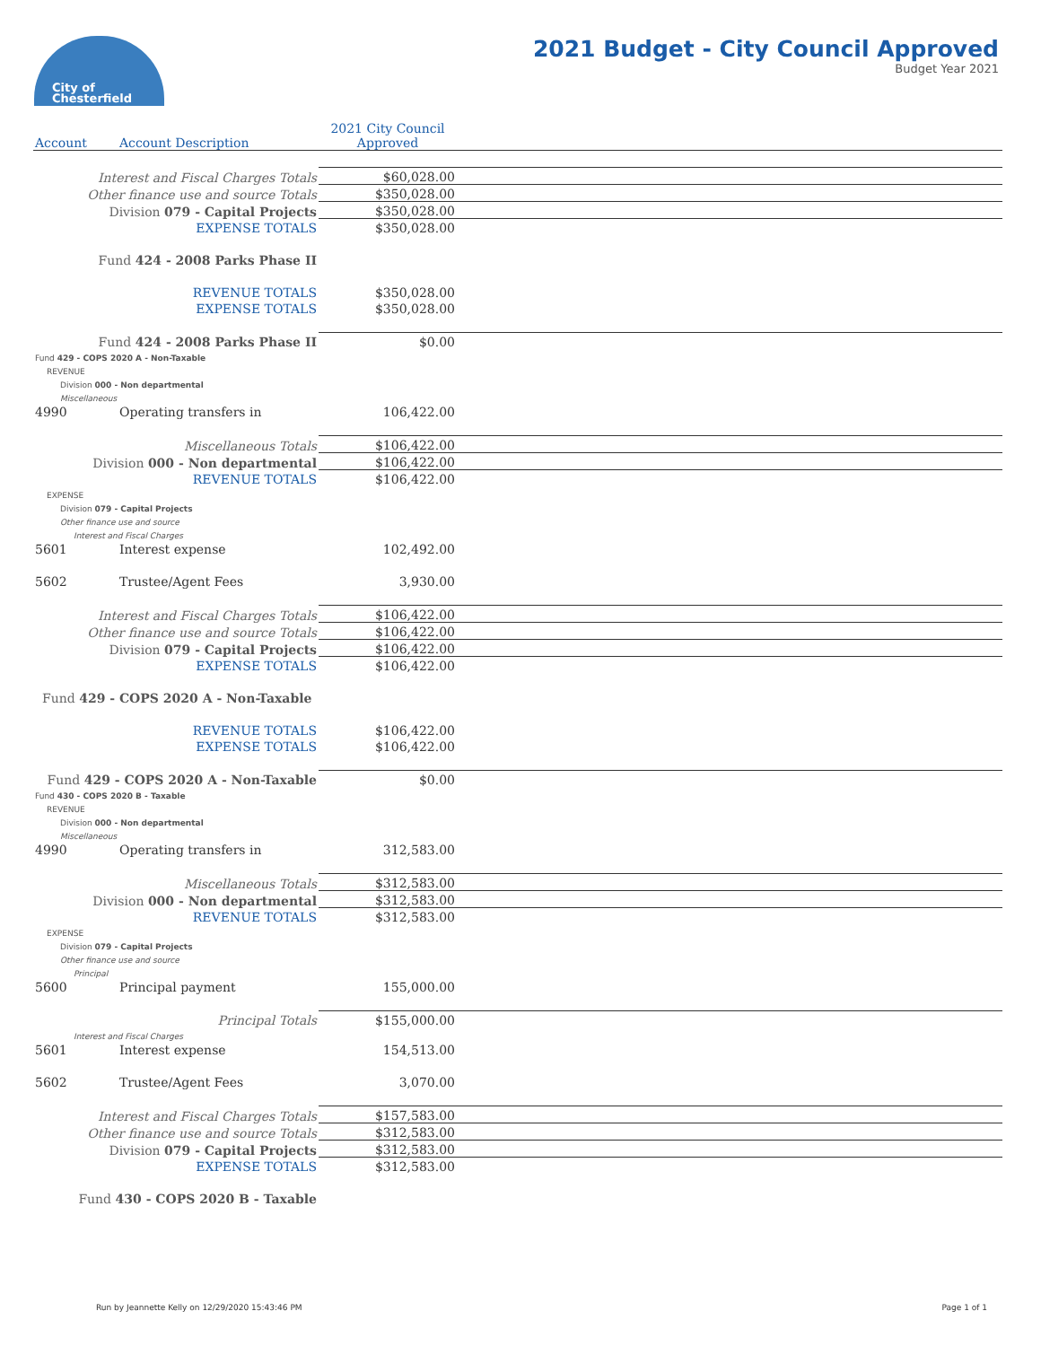City of
Chesterfield
2021 Budget - City Council Approved
Budget Year 2021
| Account | Account Description | 2021 City Council Approved | |
| Interest and Fiscal Charges Totals | | $60,028.00 | |
| Other finance use and source Totals | | $350,028.00 | |
| Division 079 - Capital Projects | | $350,028.00 | |
| EXPENSE TOTALS | | $350,028.00 | |
| Fund 424 - 2008 Parks Phase II | | | |
| REVENUE TOTALS | | $350,028.00 | |
| EXPENSE TOTALS | | $350,028.00 | |
| Fund 424 - 2008 Parks Phase II | | $0.00 | |
| Fund 429 - COPS 2020 A - Non-Taxable | | | |
| REVENUE | | | |
| Division 000 - Non departmental | | | |
| Miscellaneous | | | |
| 4990 | Operating transfers in | 106,422.00 | |
| Miscellaneous Totals | | $106,422.00 | |
| Division 000 - Non departmental | | $106,422.00 | |
| REVENUE TOTALS | | $106,422.00 | |
| EXPENSE | | | |
| Division 079 - Capital Projects | | | |
| Other finance use and source | | | |
| Interest and Fiscal Charges | | | |
| 5601 | Interest expense | 102,492.00 | |
| 5602 | Trustee/Agent Fees | 3,930.00 | |
| Interest and Fiscal Charges Totals | | $106,422.00 | |
| Other finance use and source Totals | | $106,422.00 | |
| Division 079 - Capital Projects | | $106,422.00 | |
| EXPENSE TOTALS | | $106,422.00 | |
| Fund 429 - COPS 2020 A - Non-Taxable | | | |
| REVENUE TOTALS | | $106,422.00 | |
| EXPENSE TOTALS | | $106,422.00 | |
| Fund 429 - COPS 2020 A - Non-Taxable | | $0.00 | |
| Fund 430 - COPS 2020 B - Taxable | | | |
| REVENUE | | | |
| Division 000 - Non departmental | | | |
| Miscellaneous | | | |
| 4990 | Operating transfers in | 312,583.00 | |
| Miscellaneous Totals | | $312,583.00 | |
| Division 000 - Non departmental | | $312,583.00 | |
| REVENUE TOTALS | | $312,583.00 | |
| EXPENSE | | | |
| Division 079 - Capital Projects | | | |
| Other finance use and source | | | |
| Principal | | | |
| 5600 | Principal payment | 155,000.00 | |
| Principal Totals | | $155,000.00 | |
| Interest and Fiscal Charges | | | |
| 5601 | Interest expense | 154,513.00 | |
| 5602 | Trustee/Agent Fees | 3,070.00 | |
| Interest and Fiscal Charges Totals | | $157,583.00 | |
| Other finance use and source Totals | | $312,583.00 | |
| Division 079 - Capital Projects | | $312,583.00 | |
| EXPENSE TOTALS | | $312,583.00 | |
| Fund 430 - COPS 2020 B - Taxable | | | |
Run by Jeannette Kelly on 12/29/2020 15:43:46 PM Page 1 of 1